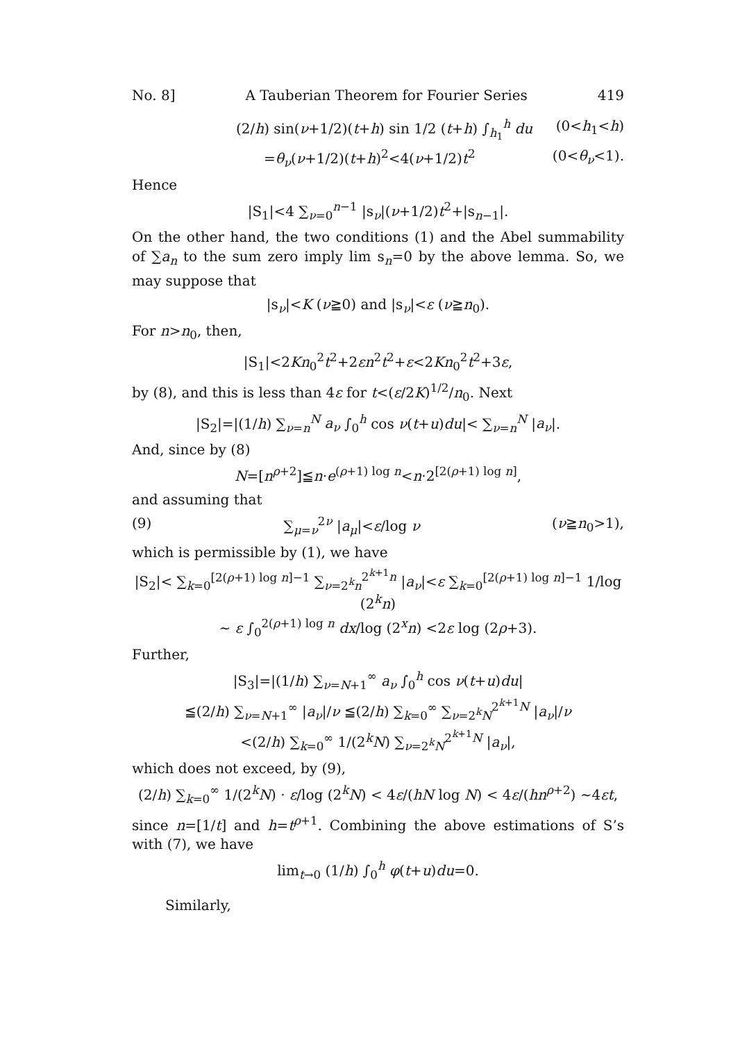No. 8] A Tauberian Theorem for Fourier Series 419
(2/h) sin(ν+1/2)(t+h) sin 1/2 (t+h) ∫<sub>h<sub>1</sub></sub><sup>h</sup> du (0<h<sub>1</sub><h)
=θ<sub>ν</sub>(ν+1/2)(t+h)<sup>2</sup><4(ν+1/2)t<sup>2</sup> (0<θ<sub>ν</sub><1).
Hence
|S<sub>1</sub>|<4 ∑<sub>ν=0</sub><sup>n−1</sup> |s<sub>ν</sub>|(ν+1/2)t<sup>2</sup>+|s<sub>n−1</sub>|.
On the other hand, the two conditions (1) and the Abel summability of ∑a<sub>n</sub> to the sum zero imply lim s<sub>n</sub>=0 by the above lemma. So, we may suppose that
|s<sub>ν</sub>|<K (ν≧0) and |s<sub>ν</sub>|<ε (ν≧n<sub>0</sub>).
For n>n<sub>0</sub>, then,
|S<sub>1</sub>|<2Kn<sub>0</sub><sup>2</sup>t<sup>2</sup>+2εn<sup>2</sup>t<sup>2</sup>+ε<2Kn<sub>0</sub><sup>2</sup>t<sup>2</sup>+3ε,
by (8), and this is less than 4ε for t<(ε/2K)<sup>1/2</sup>/n<sub>0</sub>. Next
|S<sub>2</sub>|=|(1/h) ∑<sub>ν=n</sub><sup>N</sup> a<sub>ν</sub> ∫<sub>0</sub><sup>h</sup> cos ν(t+u)du|< ∑<sub>ν=n</sub><sup>N</sup> |a<sub>ν</sub>|.
And, since by (8)
N=[n<sup>ρ+2</sup>]≦n·e<sup>(ρ+1) log n</sup><n·2<sup>[2(ρ+1) log n]</sup>,
and assuming that
(9) ∑<sub>μ=ν</sub><sup>2ν</sup> |a<sub>μ</sub>|<ε/log ν (ν≧n<sub>0</sub>>1),
which is permissible by (1), we have
|S<sub>2</sub>|< ∑<sub>k=0</sub><sup>[2(ρ+1) log n]−1</sup> ∑<sub>ν=2<sup>k</sup>n</sub><sup>2<sup>k+1</sup>n</sup> |a<sub>ν</sub>|<ε ∑<sub>k=0</sub><sup>[2(ρ+1) log n]−1</sup> 1/log (2<sup>k</sup>n)
∼ ε ∫<sub>0</sub><sup>2(ρ+1) log n</sup> dx/log (2<sup>x</sup>n) <2ε log (2ρ+3).
Further,
|S<sub>3</sub>|=|(1/h) ∑<sub>ν=N+1</sub><sup>∞</sup> a<sub>ν</sub> ∫<sub>0</sub><sup>h</sup> cos ν(t+u)du|
≦(2/h) ∑<sub>ν=N+1</sub><sup>∞</sup> |a<sub>ν</sub>|/ν ≦(2/h) ∑<sub>k=0</sub><sup>∞</sup> ∑<sub>ν=2<sup>k</sup>N</sub><sup>2<sup>k+1</sup>N</sup> |a<sub>ν</sub>|/ν
<(2/h) ∑<sub>k=0</sub><sup>∞</sup> 1/(2<sup>k</sup>N) ∑<sub>ν=2<sup>k</sup>N</sub><sup>2<sup>k+1</sup>N</sup> |a<sub>ν</sub>|,
which does not exceed, by (9),
(2/h) ∑<sub>k=0</sub><sup>∞</sup> 1/(2<sup>k</sup>N) · ε/log (2<sup>k</sup>N) < 4ε/(hN log N) < 4ε/(hn<sup>ρ+2</sup>) ∼4εt,
since n=[1/t] and h=t<sup>ρ+1</sup>. Combining the above estimations of S’s with (7), we have
lim<sub>t→0</sub> (1/h) ∫<sub>0</sub><sup>h</sup> φ(t+u)du=0.
Similarly,